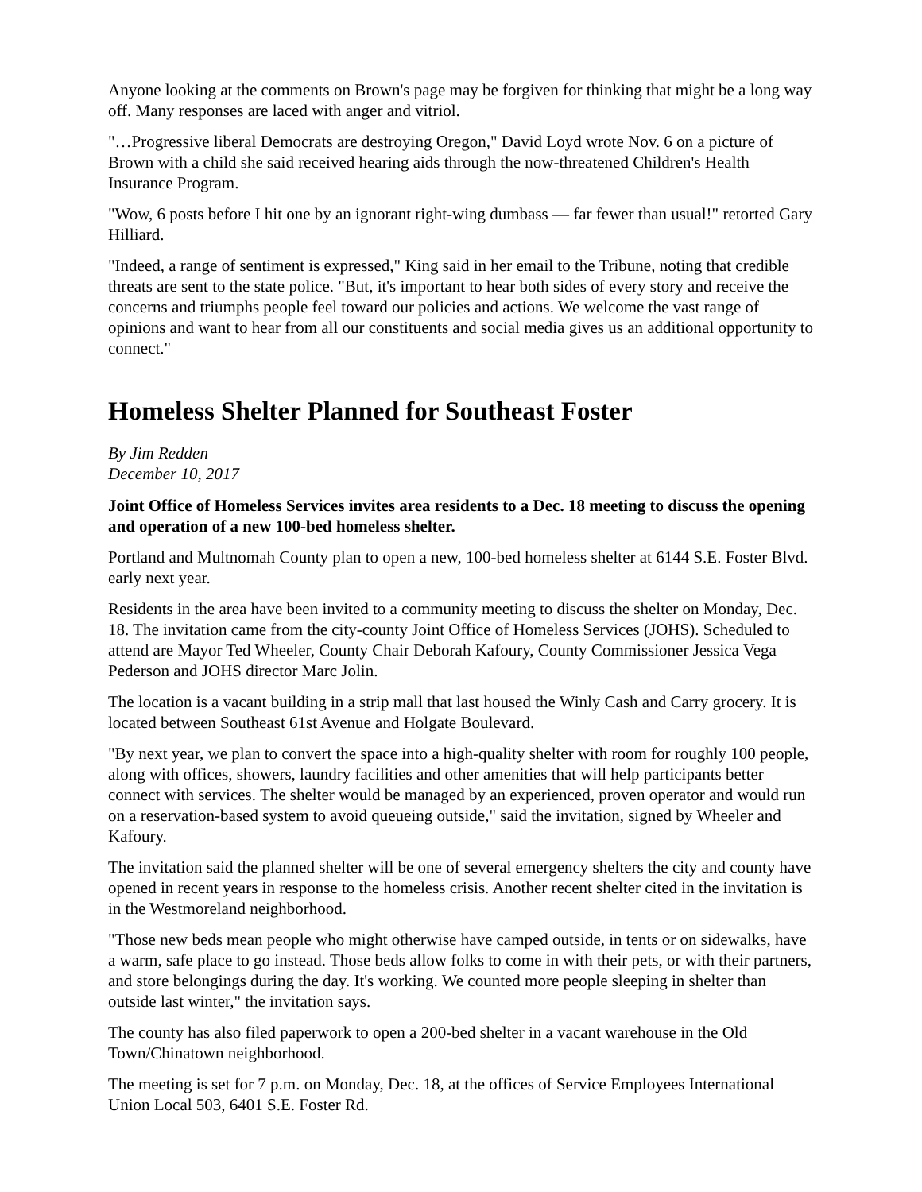Anyone looking at the comments on Brown's page may be forgiven for thinking that might be a long way off. Many responses are laced with anger and vitriol.
"…Progressive liberal Democrats are destroying Oregon," David Loyd wrote Nov. 6 on a picture of Brown with a child she said received hearing aids through the now-threatened Children's Health Insurance Program.
"Wow, 6 posts before I hit one by an ignorant right-wing dumbass — far fewer than usual!" retorted Gary Hilliard.
"Indeed, a range of sentiment is expressed," King said in her email to the Tribune, noting that credible threats are sent to the state police. "But, it's important to hear both sides of every story and receive the concerns and triumphs people feel toward our policies and actions. We welcome the vast range of opinions and want to hear from all our constituents and social media gives us an additional opportunity to connect."
Homeless Shelter Planned for Southeast Foster
By Jim Redden
December 10, 2017
Joint Office of Homeless Services invites area residents to a Dec. 18 meeting to discuss the opening and operation of a new 100-bed homeless shelter.
Portland and Multnomah County plan to open a new, 100-bed homeless shelter at 6144 S.E. Foster Blvd. early next year.
Residents in the area have been invited to a community meeting to discuss the shelter on Monday, Dec. 18. The invitation came from the city-county Joint Office of Homeless Services (JOHS). Scheduled to attend are Mayor Ted Wheeler, County Chair Deborah Kafoury, County Commissioner Jessica Vega Pederson and JOHS director Marc Jolin.
The location is a vacant building in a strip mall that last housed the Winly Cash and Carry grocery. It is located between Southeast 61st Avenue and Holgate Boulevard.
"By next year, we plan to convert the space into a high-quality shelter with room for roughly 100 people, along with offices, showers, laundry facilities and other amenities that will help participants better connect with services. The shelter would be managed by an experienced, proven operator and would run on a reservation-based system to avoid queueing outside," said the invitation, signed by Wheeler and Kafoury.
The invitation said the planned shelter will be one of several emergency shelters the city and county have opened in recent years in response to the homeless crisis. Another recent shelter cited in the invitation is in the Westmoreland neighborhood.
"Those new beds mean people who might otherwise have camped outside, in tents or on sidewalks, have a warm, safe place to go instead. Those beds allow folks to come in with their pets, or with their partners, and store belongings during the day. It's working. We counted more people sleeping in shelter than outside last winter," the invitation says.
The county has also filed paperwork to open a 200-bed shelter in a vacant warehouse in the Old Town/Chinatown neighborhood.
The meeting is set for 7 p.m. on Monday, Dec. 18, at the offices of Service Employees International Union Local 503, 6401 S.E. Foster Rd.